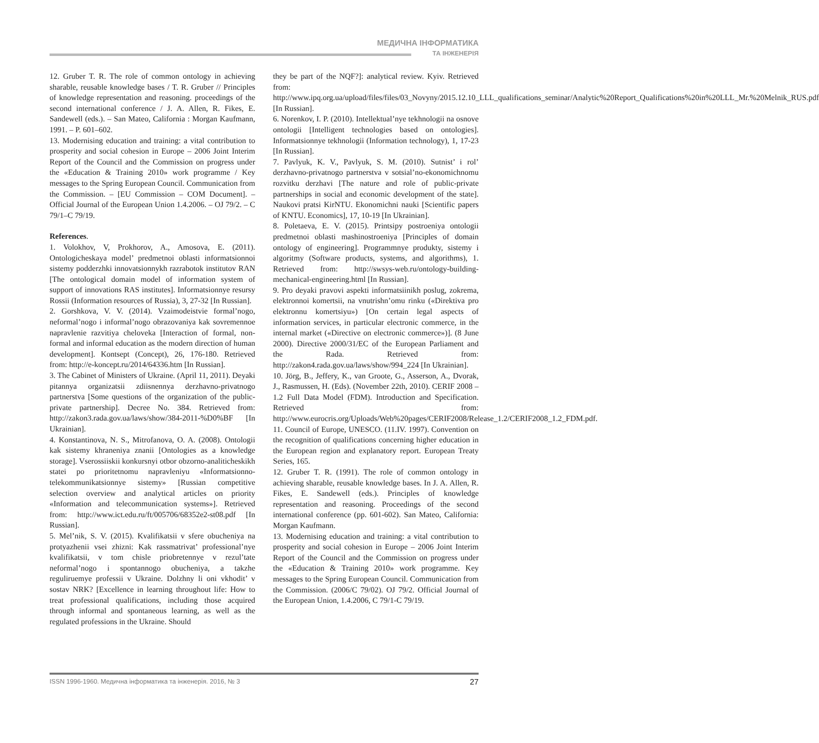МЕДИЧНА ІНФОРМАТИКА
ТА ІНЖЕНЕРІЯ
12. Gruber T. R. The role of common ontology in achieving sharable, reusable knowledge bases / T. R. Gruber // Principles of knowledge representation and reasoning. proceedings of the second international conference / J. A. Allen, R. Fikes, E. Sandewell (eds.). – San Mateo, California : Morgan Kaufmann, 1991. – P. 601–602.
13. Modernising education and training: a vital contribution to prosperity and social cohesion in Europe – 2006 Joint Interim Report of the Council and the Commission on progress under the «Education & Training 2010» work programme / Key messages to the Spring European Council. Communication from the Commission. – [EU Commission – COM Document]. – Official Journal of the European Union 1.4.2006. – OJ 79/2. – C 79/1–C 79/19.
References.
1. Volokhov, V, Prokhorov, A., Amosova, E. (2011). Ontologicheskaya model’ predmetnoi oblasti informatsionnoi sistemy podderzhki innovatsionnykh razrabotok institutov RAN [The ontological domain model of information system of support of innovations RAS institutes]. Informatsionnye resursy Rossii (Information resources of Russia), 3, 27-32 [In Russian].
2. Gorshkova, V. V. (2014). Vzaimodeistvie formal’nogo, neformal’nogo i informal’nogo obrazovaniya kak sovremennoe napravlenie razvitiya cheloveka [Interaction of formal, non-formal and informal education as the modern direction of human development]. Kontsept (Concept), 26, 176-180. Retrieved from: http://e-koncept.ru/2014/64336.htm [In Russian].
3. The Cabinet of Ministers of Ukraine. (April 11, 2011). Deyaki pitannya organizatsii zdiisnennya derzhavno-privatnogo partnerstva [Some questions of the organization of the public-private partnership]. Decree No. 384. Retrieved from: http://zakon3.rada.gov.ua/laws/show/384-2011-%D0%BF [In Ukrainian].
4. Konstantinova, N. S., Mitrofanova, O. A. (2008). Ontologii kak sistemy khraneniya znanii [Ontologies as a knowledge storage]. Vserossiiskii konkursnyi otbor obzorno-analiticheskikh statei po prioritetnomu napravleniyu «Informatsionno-telekommunikatsionnye sistemy» [Russian competitive selection overview and analytical articles on priority «Information and telecommunication systems»]. Retrieved from: http://www.ict.edu.ru/ft/005706/68352e2-st08.pdf [In Russian].
5. Mel’nik, S. V. (2015). Kvalifikatsii v sfere obucheniya na protyazhenii vsei zhizni: Kak rassmatrivat’ professional’nye kvalifikatsii, v tom chisle priobretennye v rezul’tate neformal’nogo i spontannogo obucheniya, a takzhe reguliruemye professii v Ukraine. Dolzhny li oni vkhodit’ v sostav NRK? [Excellence in learning throughout life: How to treat professional qualifications, including those acquired through informal and spontaneous learning, as well as the regulated professions in the Ukraine. Should
they be part of the NQF?]: analytical review. Kyiv. Retrieved from: http://www.ipq.org.ua/upload/files/files/03_Novyny/2015.12.10_LLL_qualifications_seminar/Analytic%20Report_Qualifications%20in%20LLL_Mr.%20Melnik_RUS.pdf [In Russian].
6. Norenkov, I. P. (2010). Intellektual’nye tekhnologii na osnove ontologii [Intelligent technologies based on ontologies]. Informatsionnye tekhnologii (Information technology), 1, 17-23 [In Russian].
7. Pavlyuk, K. V., Pavlyuk, S. M. (2010). Sutnist’ i rol’ derzhavno-privatnogo partnerstva v sotsial’no-ekonomichnomu rozvitku derzhavi [The nature and role of public-private partnerships in social and economic development of the state]. Naukovi pratsi KirNTU. Ekonomichni nauki [Scientific papers of KNTU. Economics], 17, 10-19 [In Ukrainian].
8. Poletaeva, E. V. (2015). Printsipy postroeniya ontologii predmetnoi oblasti mashinostroeniya [Principles of domain ontology of engineering]. Programmnye produkty, sistemy i algoritmy (Software products, systems, and algorithms), 1. Retrieved from: http://swsys-web.ru/ontology-building-mechanical-engineering.html [In Russian].
9. Pro deyaki pravovi aspekti informatsiinikh poslug, zokrema, elektronnoi komertsii, na vnutrishn’omu rinku («Direktiva pro elektronnu komertsiyu») [On certain legal aspects of information services, in particular electronic commerce, in the internal market («Directive on electronic commerce»)]. (8 June 2000). Directive 2000/31/EC of the European Parliament and the Rada. Retrieved from: http://zakon4.rada.gov.ua/laws/show/994_224 [In Ukrainian].
10. Jörg, B., Jeffery, K., van Groote, G., Asserson, A., Dvorak, J., Rasmussen, H. (Eds). (November 22th, 2010). CERIF 2008 – 1.2 Full Data Model (FDM). Introduction and Specification. Retrieved from: http://www.eurocris.org/Uploads/Web%20pages/CERIF2008/Release_1.2/CERIF2008_1.2_FDM.pdf.
11. Council of Europe, UNESCO. (11.IV. 1997). Convention on the recognition of qualifications concerning higher education in the European region and explanatory report. European Treaty Series, 165.
12. Gruber T. R. (1991). The role of common ontology in achieving sharable, reusable knowledge bases. In J. A. Allen, R. Fikes, E. Sandewell (eds.). Principles of knowledge representation and reasoning. Proceedings of the second international conference (pp. 601-602). San Mateo, California: Morgan Kaufmann.
13. Modernising education and training: a vital contribution to prosperity and social cohesion in Europe – 2006 Joint Interim Report of the Council and the Commission on progress under the «Education & Training 2010» work programme. Key messages to the Spring European Council. Communication from the Commission. (2006/C 79/02). OJ 79/2. Official Journal of the European Union, 1.4.2006, C 79/1-C 79/19.
ISSN 1996-1960. Медична інформатика та інженерія. 2016, № 3 27